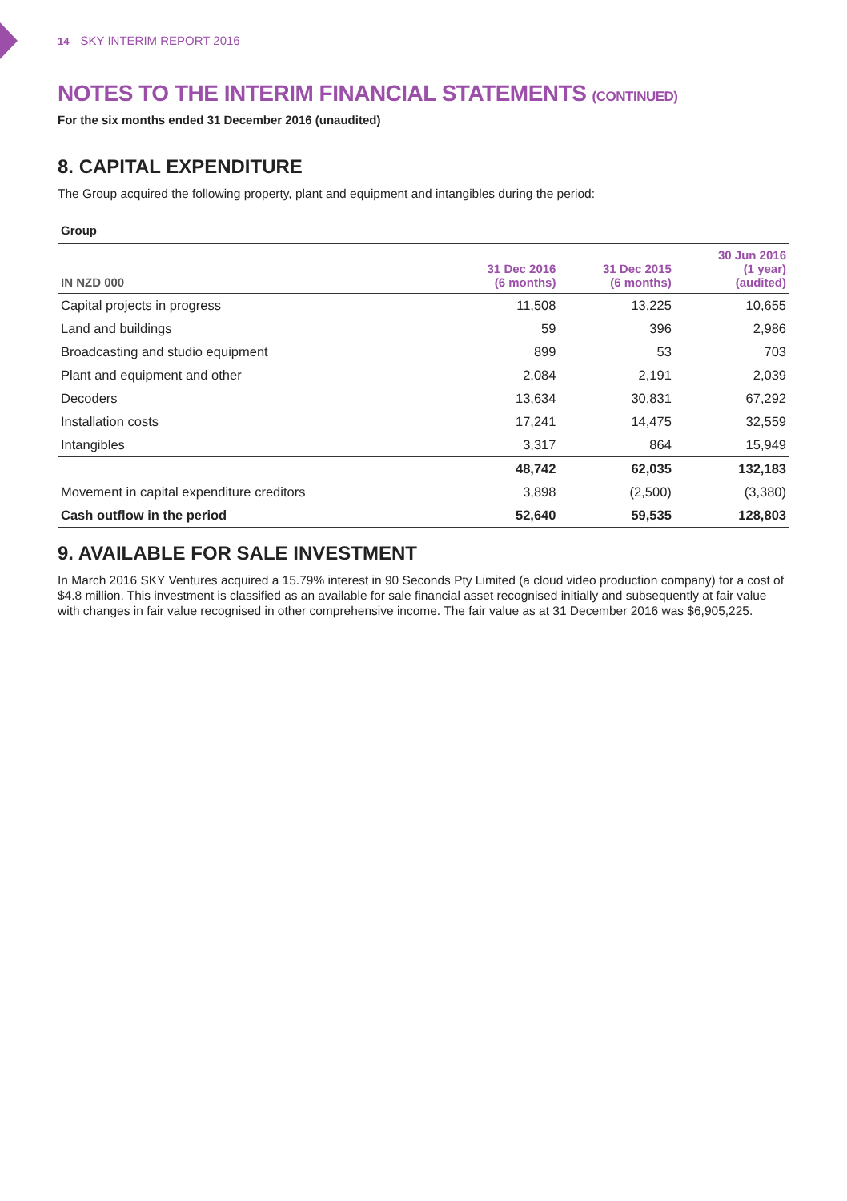14 SKY INTERIM REPORT 2016
NOTES TO THE INTERIM FINANCIAL STATEMENTS (CONTINUED)
For the six months ended 31 December 2016 (unaudited)
8. CAPITAL EXPENDITURE
The Group acquired the following property, plant and equipment and intangibles during the period:
Group
| IN NZD 000 | 31 Dec 2016 (6 months) | 31 Dec 2015 (6 months) | 30 Jun 2016 (1 year) (audited) |
| --- | --- | --- | --- |
| Capital projects in progress | 11,508 | 13,225 | 10,655 |
| Land and buildings | 59 | 396 | 2,986 |
| Broadcasting and studio equipment | 899 | 53 | 703 |
| Plant and equipment and other | 2,084 | 2,191 | 2,039 |
| Decoders | 13,634 | 30,831 | 67,292 |
| Installation costs | 17,241 | 14,475 | 32,559 |
| Intangibles | 3,317 | 864 | 15,949 |
| | 48,742 | 62,035 | 132,183 |
| Movement in capital expenditure creditors | 3,898 | (2,500) | (3,380) |
| Cash outflow in the period | 52,640 | 59,535 | 128,803 |
9. AVAILABLE FOR SALE INVESTMENT
In March 2016 SKY Ventures acquired a 15.79% interest in 90 Seconds Pty Limited (a cloud video production company) for a cost of $4.8 million. This investment is classified as an available for sale financial asset recognised initially and subsequently at fair value with changes in fair value recognised in other comprehensive income. The fair value as at 31 December 2016 was $6,905,225.